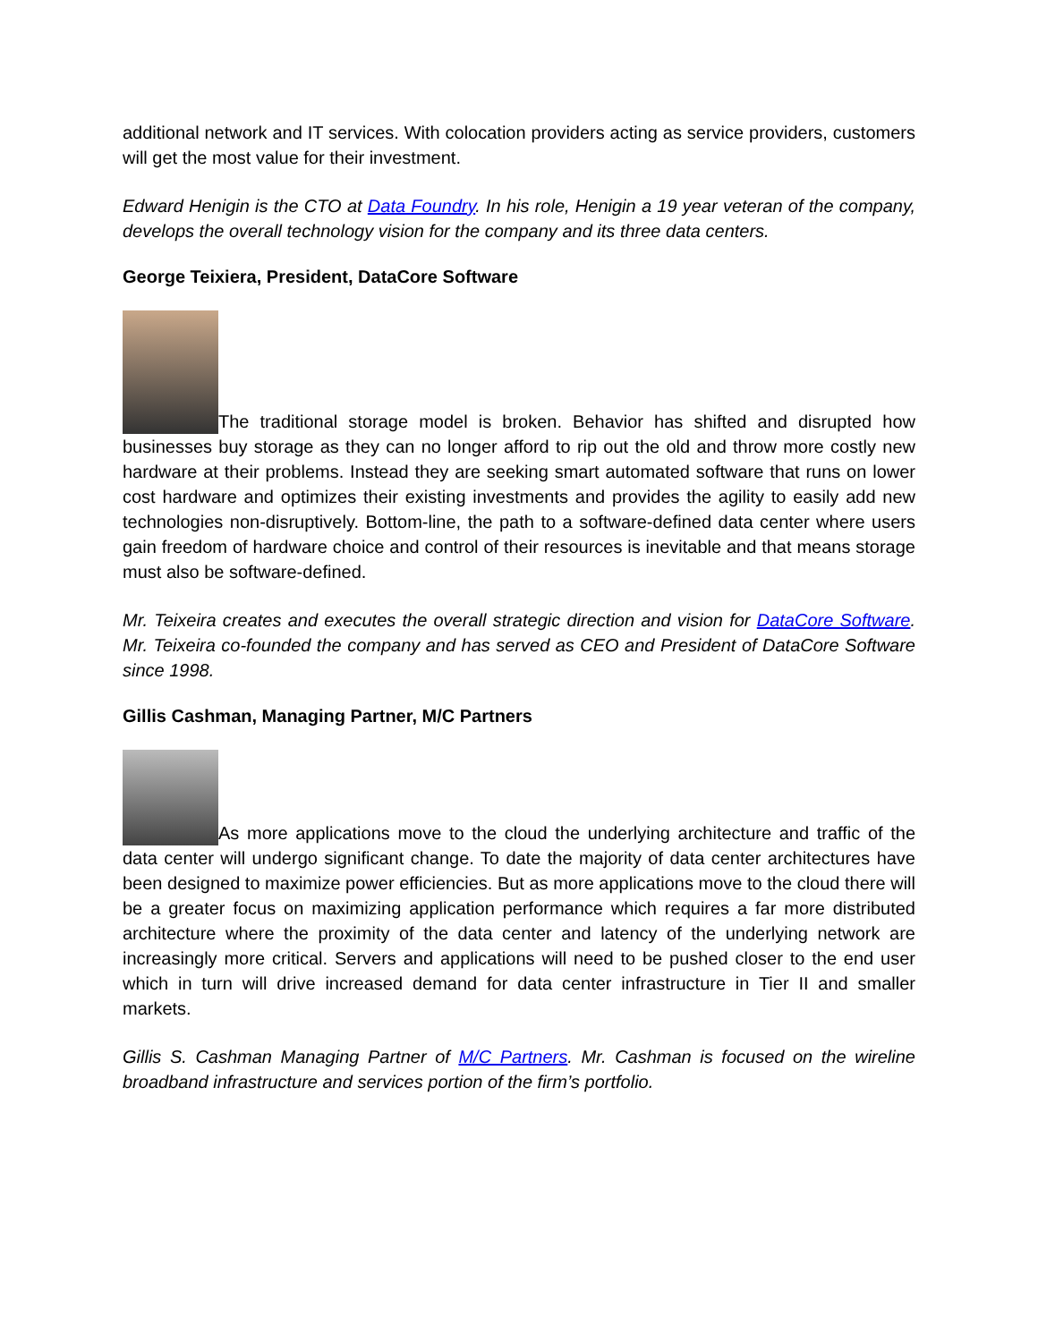additional network and IT services. With colocation providers acting as service providers, customers will get the most value for their investment.
Edward Henigin is the CTO at Data Foundry. In his role, Henigin a 19 year veteran of the company, develops the overall technology vision for the company and its three data centers.
George Teixiera, President, DataCore Software
The traditional storage model is broken. Behavior has shifted and disrupted how businesses buy storage as they can no longer afford to rip out the old and throw more costly new hardware at their problems. Instead they are seeking smart automated software that runs on lower cost hardware and optimizes their existing investments and provides the agility to easily add new technologies non-disruptively. Bottom-line, the path to a software-defined data center where users gain freedom of hardware choice and control of their resources is inevitable and that means storage must also be software-defined.
Mr. Teixeira creates and executes the overall strategic direction and vision for DataCore Software. Mr. Teixeira co-founded the company and has served as CEO and President of DataCore Software since 1998.
Gillis Cashman, Managing Partner, M/C Partners
As more applications move to the cloud the underlying architecture and traffic of the data center will undergo significant change. To date the majority of data center architectures have been designed to maximize power efficiencies. But as more applications move to the cloud there will be a greater focus on maximizing application performance which requires a far more distributed architecture where the proximity of the data center and latency of the underlying network are increasingly more critical. Servers and applications will need to be pushed closer to the end user which in turn will drive increased demand for data center infrastructure in Tier II and smaller markets.
Gillis S. Cashman Managing Partner of M/C Partners. Mr. Cashman is focused on the wireline broadband infrastructure and services portion of the firm’s portfolio.